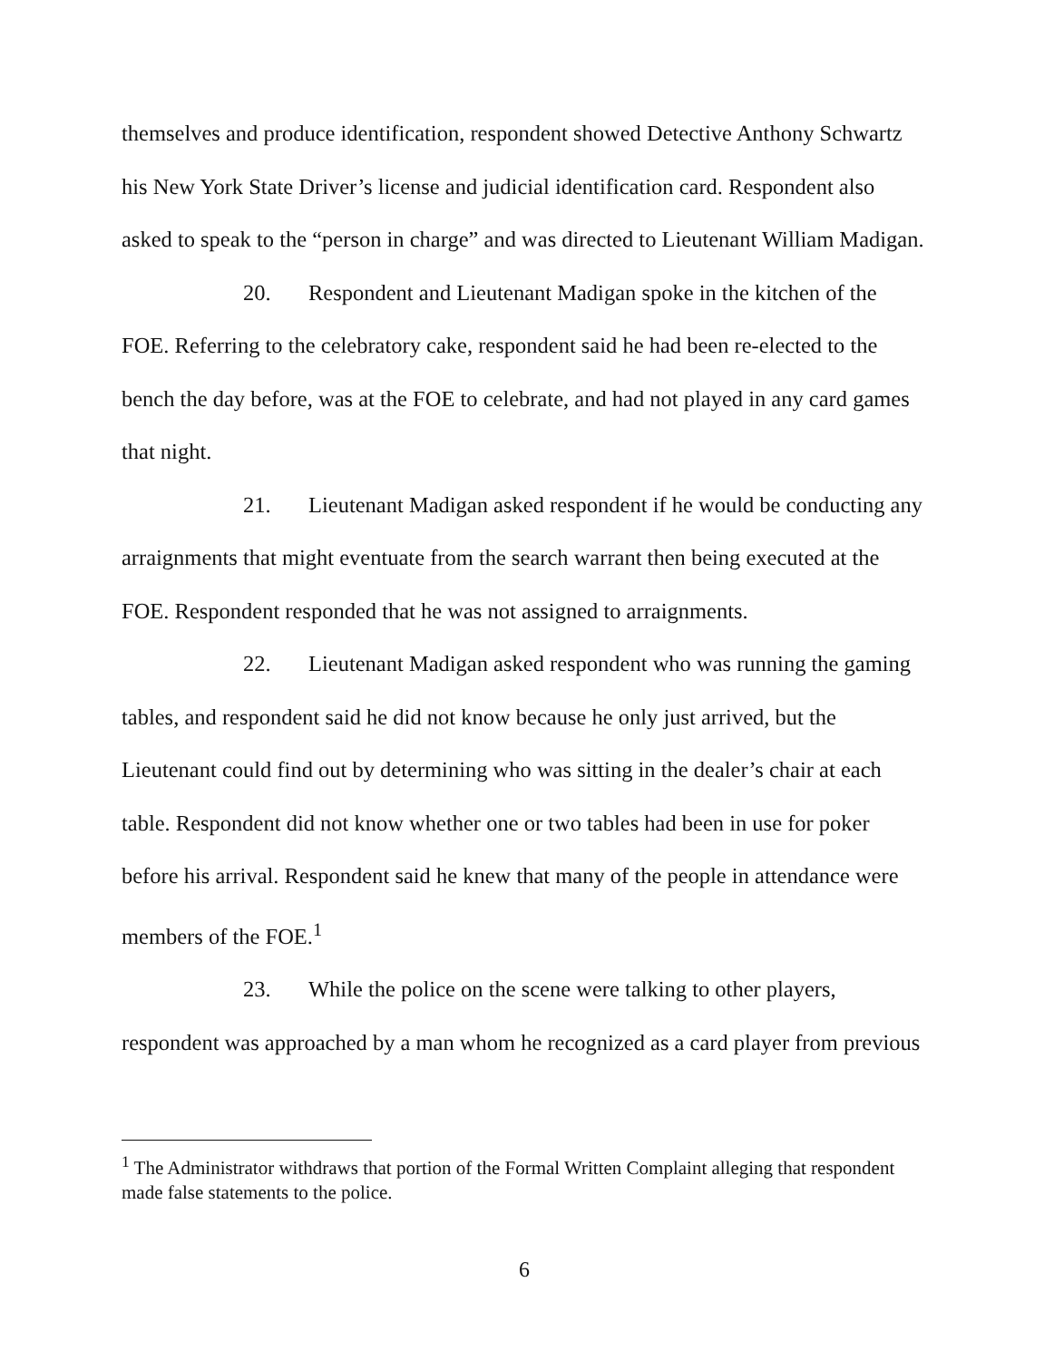themselves and produce identification, respondent showed Detective Anthony Schwartz his New York State Driver’s license and judicial identification card. Respondent also asked to speak to the “person in charge” and was directed to Lieutenant William Madigan.
20. Respondent and Lieutenant Madigan spoke in the kitchen of the FOE. Referring to the celebratory cake, respondent said he had been re-elected to the bench the day before, was at the FOE to celebrate, and had not played in any card games that night.
21. Lieutenant Madigan asked respondent if he would be conducting any arraignments that might eventuate from the search warrant then being executed at the FOE. Respondent responded that he was not assigned to arraignments.
22. Lieutenant Madigan asked respondent who was running the gaming tables, and respondent said he did not know because he only just arrived, but the Lieutenant could find out by determining who was sitting in the dealer’s chair at each table. Respondent did not know whether one or two tables had been in use for poker before his arrival. Respondent said he knew that many of the people in attendance were members of the FOE.<sup>1</sup>
23. While the police on the scene were talking to other players, respondent was approached by a man whom he recognized as a card player from previous
<sup>1</sup> The Administrator withdraws that portion of the Formal Written Complaint alleging that respondent made false statements to the police.
6